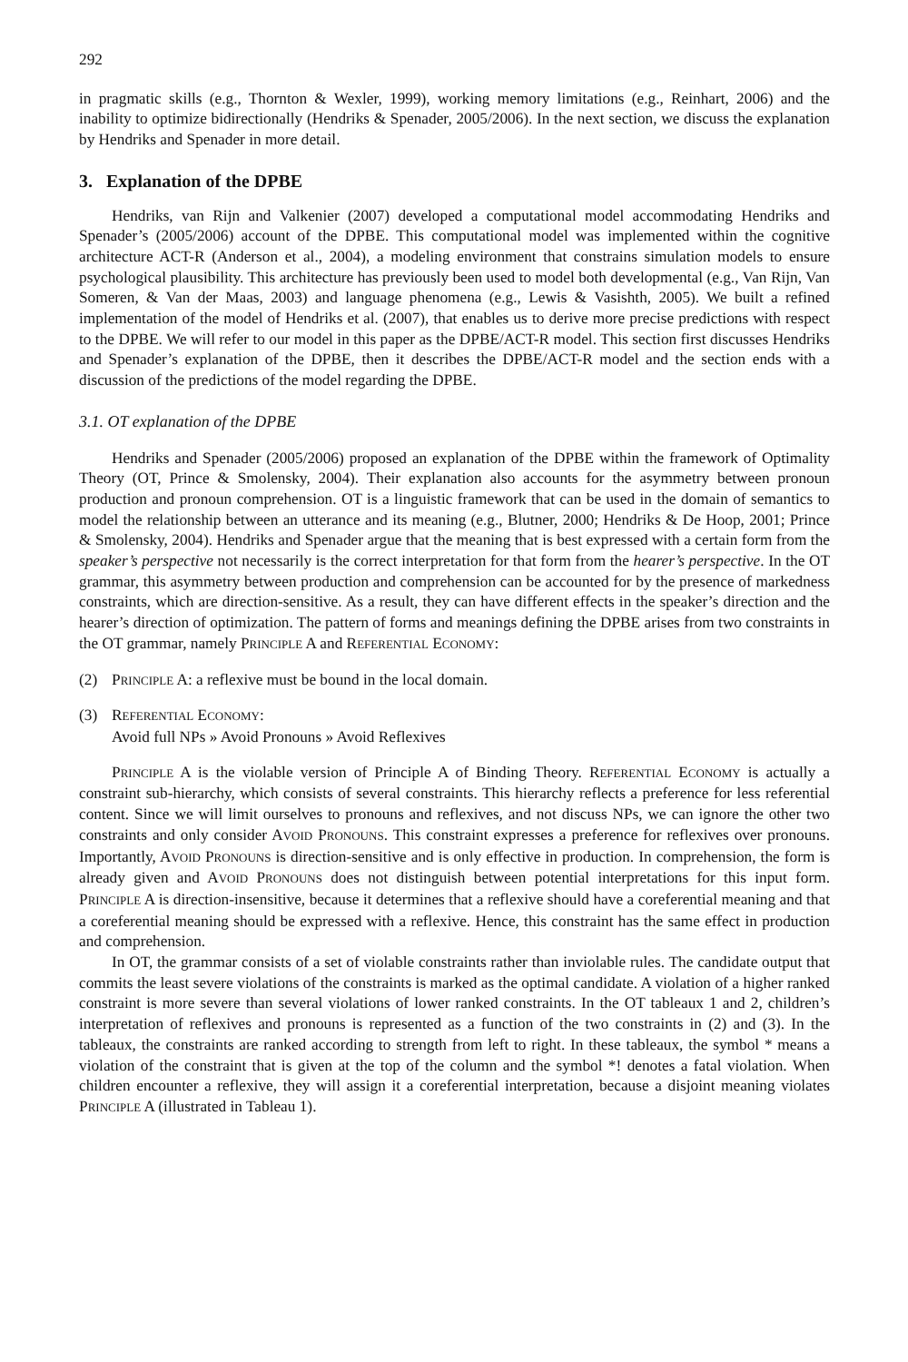292
in pragmatic skills (e.g., Thornton & Wexler, 1999), working memory limitations (e.g., Reinhart, 2006) and the inability to optimize bidirectionally (Hendriks & Spenader, 2005/2006). In the next section, we discuss the explanation by Hendriks and Spenader in more detail.
3. Explanation of the DPBE
Hendriks, van Rijn and Valkenier (2007) developed a computational model accommodating Hendriks and Spenader’s (2005/2006) account of the DPBE. This computational model was implemented within the cognitive architecture ACT-R (Anderson et al., 2004), a modeling environment that constrains simulation models to ensure psychological plausibility. This architecture has previously been used to model both developmental (e.g., Van Rijn, Van Someren, & Van der Maas, 2003) and language phenomena (e.g., Lewis & Vasishth, 2005). We built a refined implementation of the model of Hendriks et al. (2007), that enables us to derive more precise predictions with respect to the DPBE. We will refer to our model in this paper as the DPBE/ACT-R model. This section first discusses Hendriks and Spenader’s explanation of the DPBE, then it describes the DPBE/ACT-R model and the section ends with a discussion of the predictions of the model regarding the DPBE.
3.1. OT explanation of the DPBE
Hendriks and Spenader (2005/2006) proposed an explanation of the DPBE within the framework of Optimality Theory (OT, Prince & Smolensky, 2004). Their explanation also accounts for the asymmetry between pronoun production and pronoun comprehension. OT is a linguistic framework that can be used in the domain of semantics to model the relationship between an utterance and its meaning (e.g., Blutner, 2000; Hendriks & De Hoop, 2001; Prince & Smolensky, 2004). Hendriks and Spenader argue that the meaning that is best expressed with a certain form from the speaker’s perspective not necessarily is the correct interpretation for that form from the hearer’s perspective. In the OT grammar, this asymmetry between production and comprehension can be accounted for by the presence of markedness constraints, which are direction-sensitive. As a result, they can have different effects in the speaker’s direction and the hearer’s direction of optimization. The pattern of forms and meanings defining the DPBE arises from two constraints in the OT grammar, namely PRINCIPLE A and REFERENTIAL ECONOMY:
(2) PRINCIPLE A: a reflexive must be bound in the local domain.
(3) REFERENTIAL ECONOMY:
Avoid full NPs » Avoid Pronouns » Avoid Reflexives
PRINCIPLE A is the violable version of Principle A of Binding Theory. REFERENTIAL ECONOMY is actually a constraint sub-hierarchy, which consists of several constraints. This hierarchy reflects a preference for less referential content. Since we will limit ourselves to pronouns and reflexives, and not discuss NPs, we can ignore the other two constraints and only consider AVOID PRONOUNS. This constraint expresses a preference for reflexives over pronouns. Importantly, AVOID PRONOUNS is direction-sensitive and is only effective in production. In comprehension, the form is already given and AVOID PRONOUNS does not distinguish between potential interpretations for this input form. PRINCIPLE A is direction-insensitive, because it determines that a reflexive should have a coreferential meaning and that a coreferential meaning should be expressed with a reflexive. Hence, this constraint has the same effect in production and comprehension.
In OT, the grammar consists of a set of violable constraints rather than inviolable rules. The candidate output that commits the least severe violations of the constraints is marked as the optimal candidate. A violation of a higher ranked constraint is more severe than several violations of lower ranked constraints. In the OT tableaux 1 and 2, children’s interpretation of reflexives and pronouns is represented as a function of the two constraints in (2) and (3). In the tableaux, the constraints are ranked according to strength from left to right. In these tableaux, the symbol * means a violation of the constraint that is given at the top of the column and the symbol *! denotes a fatal violation. When children encounter a reflexive, they will assign it a coreferential interpretation, because a disjoint meaning violates PRINCIPLE A (illustrated in Tableau 1).